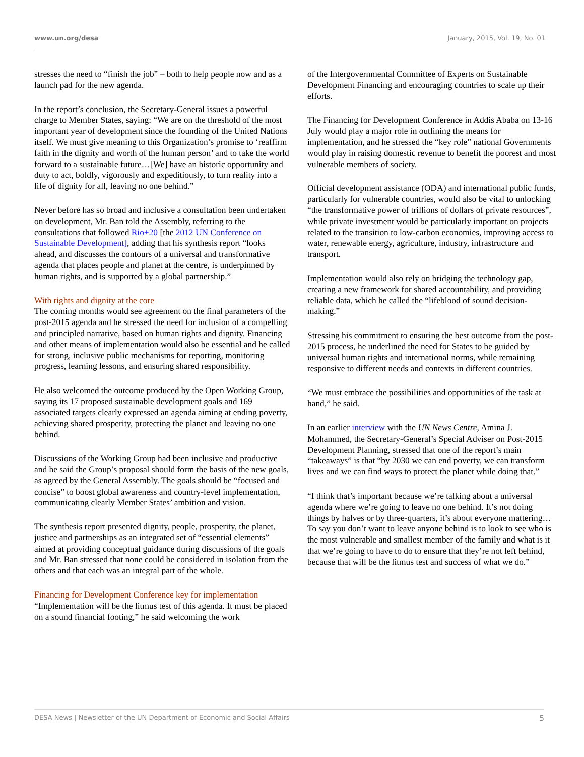www.un.org/desa January, 2015, Vol. 19, No. 01
stresses the need to “finish the job” – both to help people now and as a launch pad for the new agenda.
In the report’s conclusion, the Secretary-General issues a powerful charge to Member States, saying: “We are on the threshold of the most important year of development since the founding of the United Nations itself. We must give meaning to this Organization’s promise to ‘reaffirm faith in the dignity and worth of the human person’ and to take the world forward to a sustainable future…[We] have an historic opportunity and duty to act, boldly, vigorously and expeditiously, to turn reality into a life of dignity for all, leaving no one behind.”
Never before has so broad and inclusive a consultation been undertaken on development, Mr. Ban told the Assembly, referring to the consultations that followed Rio+20 [the 2012 UN Conference on Sustainable Development], adding that his synthesis report “looks ahead, and discusses the contours of a universal and transformative agenda that places people and planet at the centre, is underpinned by human rights, and is supported by a global partnership.”
With rights and dignity at the core
The coming months would see agreement on the final parameters of the post-2015 agenda and he stressed the need for inclusion of a compelling and principled narrative, based on human rights and dignity. Financing and other means of implementation would also be essential and he called for strong, inclusive public mechanisms for reporting, monitoring progress, learning lessons, and ensuring shared responsibility.
He also welcomed the outcome produced by the Open Working Group, saying its 17 proposed sustainable development goals and 169 associated targets clearly expressed an agenda aiming at ending poverty, achieving shared prosperity, protecting the planet and leaving no one behind.
Discussions of the Working Group had been inclusive and productive and he said the Group’s proposal should form the basis of the new goals, as agreed by the General Assembly. The goals should be “focused and concise” to boost global awareness and country-level implementation, communicating clearly Member States’ ambition and vision.
The synthesis report presented dignity, people, prosperity, the planet, justice and partnerships as an integrated set of “essential elements” aimed at providing conceptual guidance during discussions of the goals and Mr. Ban stressed that none could be considered in isolation from the others and that each was an integral part of the whole.
Financing for Development Conference key for implementation
“Implementation will be the litmus test of this agenda. It must be placed on a sound financial footing,” he said welcoming the work
of the Intergovernmental Committee of Experts on Sustainable Development Financing and encouraging countries to scale up their efforts.
The Financing for Development Conference in Addis Ababa on 13-16 July would play a major role in outlining the means for implementation, and he stressed the “key role” national Governments would play in raising domestic revenue to benefit the poorest and most vulnerable members of society.
Official development assistance (ODA) and international public funds, particularly for vulnerable countries, would also be vital to unlocking “the transformative power of trillions of dollars of private resources”, while private investment would be particularly important on projects related to the transition to low-carbon economies, improving access to water, renewable energy, agriculture, industry, infrastructure and transport.
Implementation would also rely on bridging the technology gap, creating a new framework for shared accountability, and providing reliable data, which he called the “lifeblood of sound decision-making.”
Stressing his commitment to ensuring the best outcome from the post-2015 process, he underlined the need for States to be guided by universal human rights and international norms, while remaining responsive to different needs and contexts in different countries.
“We must embrace the possibilities and opportunities of the task at hand,” he said.
In an earlier interview with the UN News Centre, Amina J. Mohammed, the Secretary-General’s Special Adviser on Post-2015 Development Planning, stressed that one of the report’s main “takeaways” is that “by 2030 we can end poverty, we can transform lives and we can find ways to protect the planet while doing that.”
“I think that’s important because we’re talking about a universal agenda where we’re going to leave no one behind. It’s not doing things by halves or by three-quarters, it’s about everyone mattering…To say you don’t want to leave anyone behind is to look to see who is the most vulnerable and smallest member of the family and what is it that we’re going to have to do to ensure that they’re not left behind, because that will be the litmus test and success of what we do.”
DESA News | Newsletter of the UN Department of Economic and Social Affairs 5